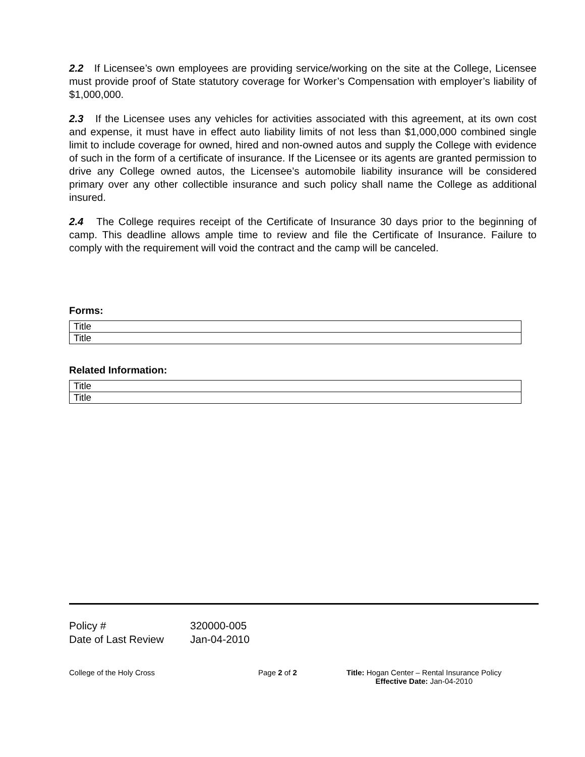2.2 If Licensee’s own employees are providing service/working on the site at the College, Licensee must provide proof of State statutory coverage for Worker’s Compensation with employer’s liability of $1,000,000.
2.3 If the Licensee uses any vehicles for activities associated with this agreement, at its own cost and expense, it must have in effect auto liability limits of not less than $1,000,000 combined single limit to include coverage for owned, hired and non-owned autos and supply the College with evidence of such in the form of a certificate of insurance. If the Licensee or its agents are granted permission to drive any College owned autos, the Licensee’s automobile liability insurance will be considered primary over any other collectible insurance and such policy shall name the College as additional insured.
2.4 The College requires receipt of the Certificate of Insurance 30 days prior to the beginning of camp. This deadline allows ample time to review and file the Certificate of Insurance. Failure to comply with the requirement will void the contract and the camp will be canceled.
Forms:
| Title |
| Title |
Related Information:
| Title |
| Title |
Policy # 320000-005
Date of Last Review Jan-04-2010
College of the Holy Cross Page 2 of 2 Title: Hogan Center – Rental Insurance Policy
Effective Date: Jan-04-2010